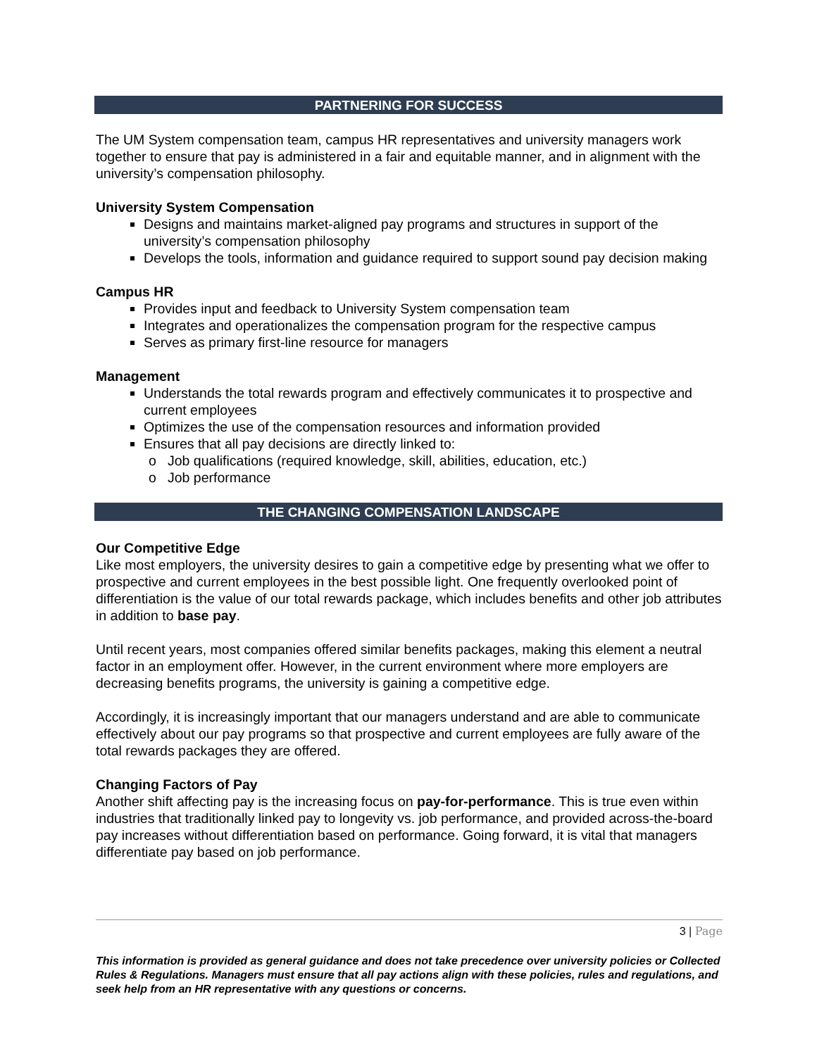PARTNERING FOR SUCCESS
The UM System compensation team, campus HR representatives and university managers work together to ensure that pay is administered in a fair and equitable manner, and in alignment with the university’s compensation philosophy.
University System Compensation
Designs and maintains market-aligned pay programs and structures in support of the university’s compensation philosophy
Develops the tools, information and guidance required to support sound pay decision making
Campus HR
Provides input and feedback to University System compensation team
Integrates and operationalizes the compensation program for the respective campus
Serves as primary first-line resource for managers
Management
Understands the total rewards program and effectively communicates it to prospective and current employees
Optimizes the use of the compensation resources and information provided
Ensures that all pay decisions are directly linked to:
Job qualifications (required knowledge, skill, abilities, education, etc.)
Job performance
THE CHANGING COMPENSATION LANDSCAPE
Our Competitive Edge
Like most employers, the university desires to gain a competitive edge by presenting what we offer to prospective and current employees in the best possible light. One frequently overlooked point of differentiation is the value of our total rewards package, which includes benefits and other job attributes in addition to base pay.
Until recent years, most companies offered similar benefits packages, making this element a neutral factor in an employment offer. However, in the current environment where more employers are decreasing benefits programs, the university is gaining a competitive edge.
Accordingly, it is increasingly important that our managers understand and are able to communicate effectively about our pay programs so that prospective and current employees are fully aware of the total rewards packages they are offered.
Changing Factors of Pay
Another shift affecting pay is the increasing focus on pay-for-performance. This is true even within industries that traditionally linked pay to longevity vs. job performance, and provided across-the-board pay increases without differentiation based on performance. Going forward, it is vital that managers differentiate pay based on job performance.
3 | Page
This information is provided as general guidance and does not take precedence over university policies or Collected Rules & Regulations. Managers must ensure that all pay actions align with these policies, rules and regulations, and seek help from an HR representative with any questions or concerns.